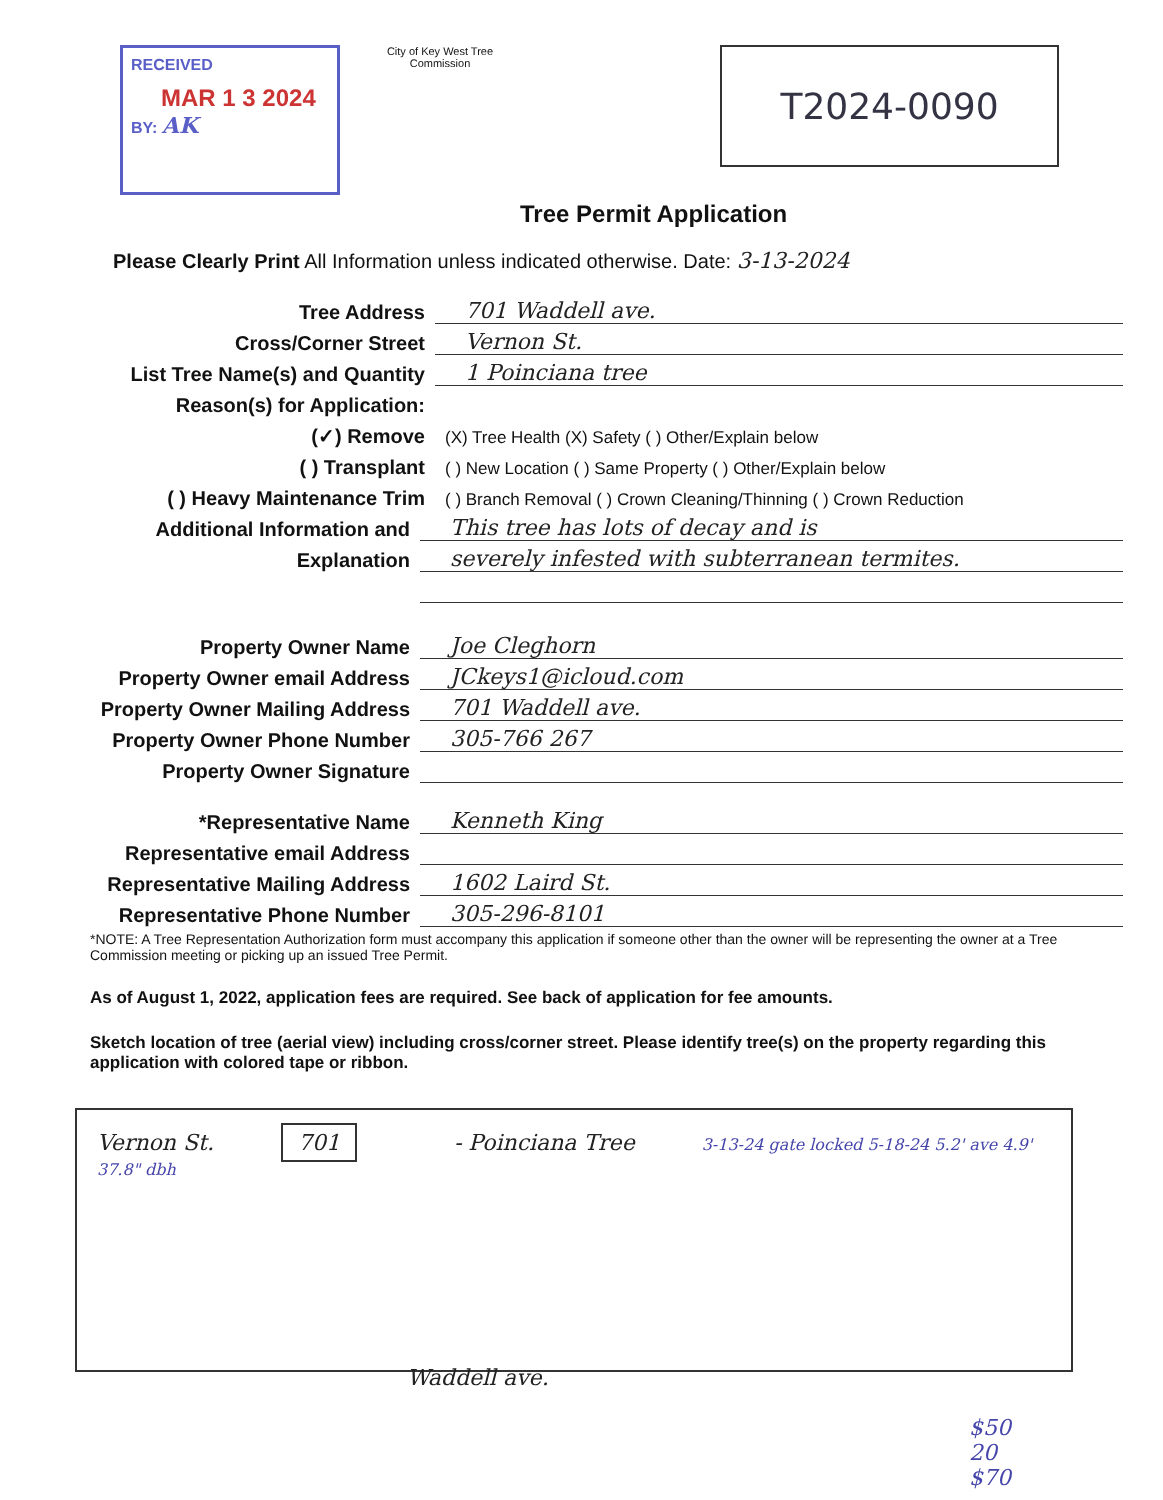RECEIVED
MAR 1 3 2024
BY: AK
City of Key West Tree Commission
T2024-0090
Tree Permit Application
Please Clearly Print All Information unless indicated otherwise. Date: 3-13-2024
Tree Address
701 Waddell ave.
Cross/Corner Street
Vernon St.
List Tree Name(s) and Quantity
1 Poinciana tree
Reason(s) for Application:
(✓) Remove
(X) Tree Health (X) Safety ( ) Other/Explain below
( ) Transplant
( ) New Location ( ) Same Property ( ) Other/Explain below
( ) Heavy Maintenance Trim
( ) Branch Removal ( ) Crown Cleaning/Thinning ( ) Crown Reduction
Additional Information and
This tree has lots of decay and is
Explanation
severely infested with subterranean termites.
Property Owner Name
Joe Cleghorn
Property Owner email Address
JCkeys1@icloud.com
Property Owner Mailing Address
701 Waddell ave.
Property Owner Phone Number
305-766 267
Property Owner Signature
*Representative Name
Kenneth King
Representative email Address
Representative Mailing Address
1602 Laird St.
Representative Phone Number
305-296-8101
*NOTE: A Tree Representation Authorization form must accompany this application if someone other than the owner will be representing the owner at a Tree Commission meeting or picking up an issued Tree Permit.
As of August 1, 2022, application fees are required. See back of application for fee amounts.
Sketch location of tree (aerial view) including cross/corner street. Please identify tree(s) on the property regarding this application with colored tape or ribbon.
Vernon St. 701 - Poinciana Tree 3-13-24 gate locked 5-18-24 5.2' ave 4.9' 37.8" dbh
Waddell ave.
$50
20
$70